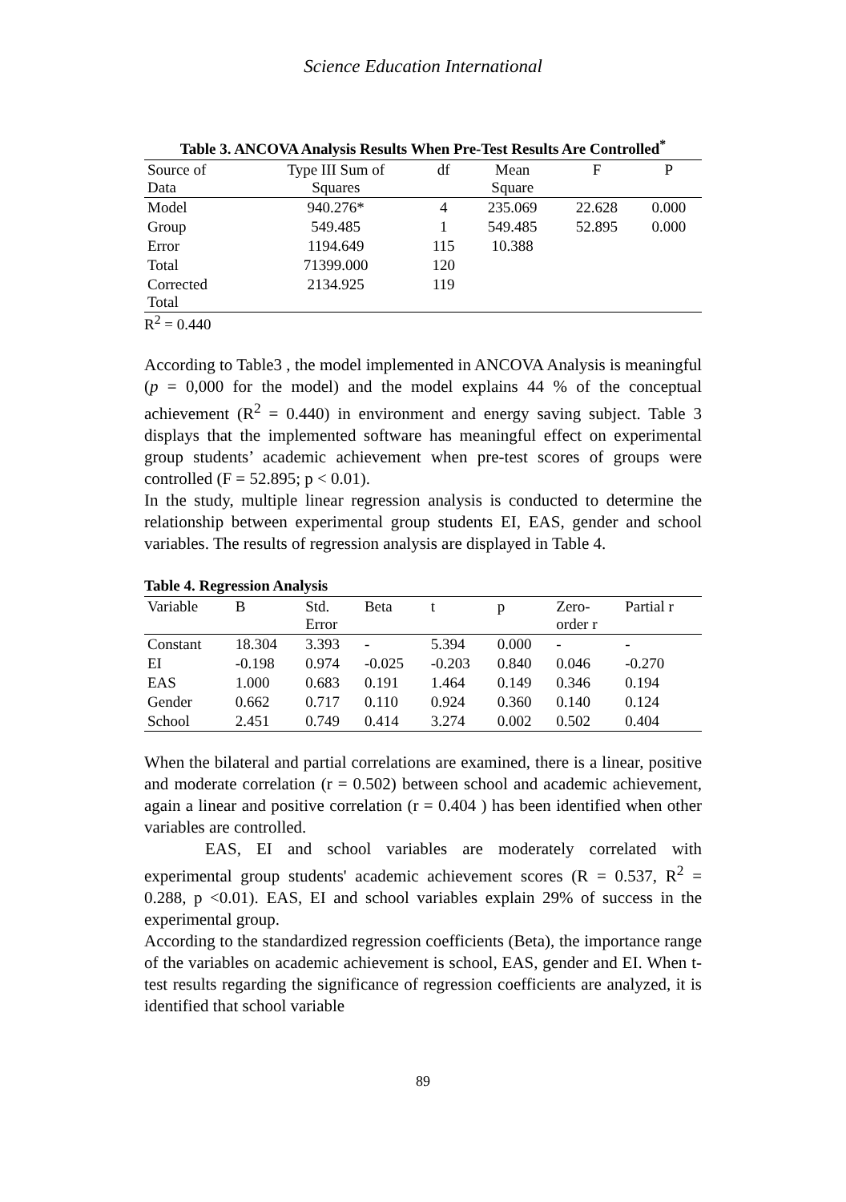Science Education International
Table 3. ANCOVA Analysis Results When Pre-Test Results Are Controlled<sup>*</sup>
| Source of Data | Type III Sum of Squares | df | Mean Square | F | P |
| --- | --- | --- | --- | --- | --- |
| Model | 940.276* | 4 | 235.069 | 22.628 | 0.000 |
| Group | 549.485 | 1 | 549.485 | 52.895 | 0.000 |
| Error | 1194.649 | 115 | 10.388 | | |
| Total | 71399.000 | 120 | | | |
| Corrected Total | 2134.925 | 119 | | | |
R<sup>2</sup> = 0.440
According to Table3 , the model implemented in ANCOVA Analysis is meaningful (p = 0,000 for the model) and the model explains 44 % of the conceptual achievement (R<sup>2</sup> = 0.440) in environment and energy saving subject. Table 3 displays that the implemented software has meaningful effect on experimental group students’ academic achievement when pre-test scores of groups were controlled (F = 52.895; p < 0.01).
In the study, multiple linear regression analysis is conducted to determine the relationship between experimental group students EI, EAS, gender and school variables. The results of regression analysis are displayed in Table 4.
Table 4. Regression Analysis
| Variable | B | Std. Error | Beta | t | p | Zero- order r | Partial r |
| --- | --- | --- | --- | --- | --- | --- | --- |
| Constant | 18.304 | 3.393 | - | 5.394 | 0.000 | - | - |
| EI | -0.198 | 0.974 | -0.025 | -0.203 | 0.840 | 0.046 | -0.270 |
| EAS | 1.000 | 0.683 | 0.191 | 1.464 | 0.149 | 0.346 | 0.194 |
| Gender | 0.662 | 0.717 | 0.110 | 0.924 | 0.360 | 0.140 | 0.124 |
| School | 2.451 | 0.749 | 0.414 | 3.274 | 0.002 | 0.502 | 0.404 |
When the bilateral and partial correlations are examined, there is a linear, positive and moderate correlation (r = 0.502) between school and academic achievement, again a linear and positive correlation (r = 0.404 ) has been identified when other variables are controlled.
EAS, EI and school variables are moderately correlated with experimental group students' academic achievement scores (R = 0.537, R<sup>2</sup> = 0.288, p <0.01). EAS, EI and school variables explain 29% of success in the experimental group.
According to the standardized regression coefficients (Beta), the importance range of the variables on academic achievement is school, EAS, gender and EI. When t-test results regarding the significance of regression coefficients are analyzed, it is identified that school variable
89